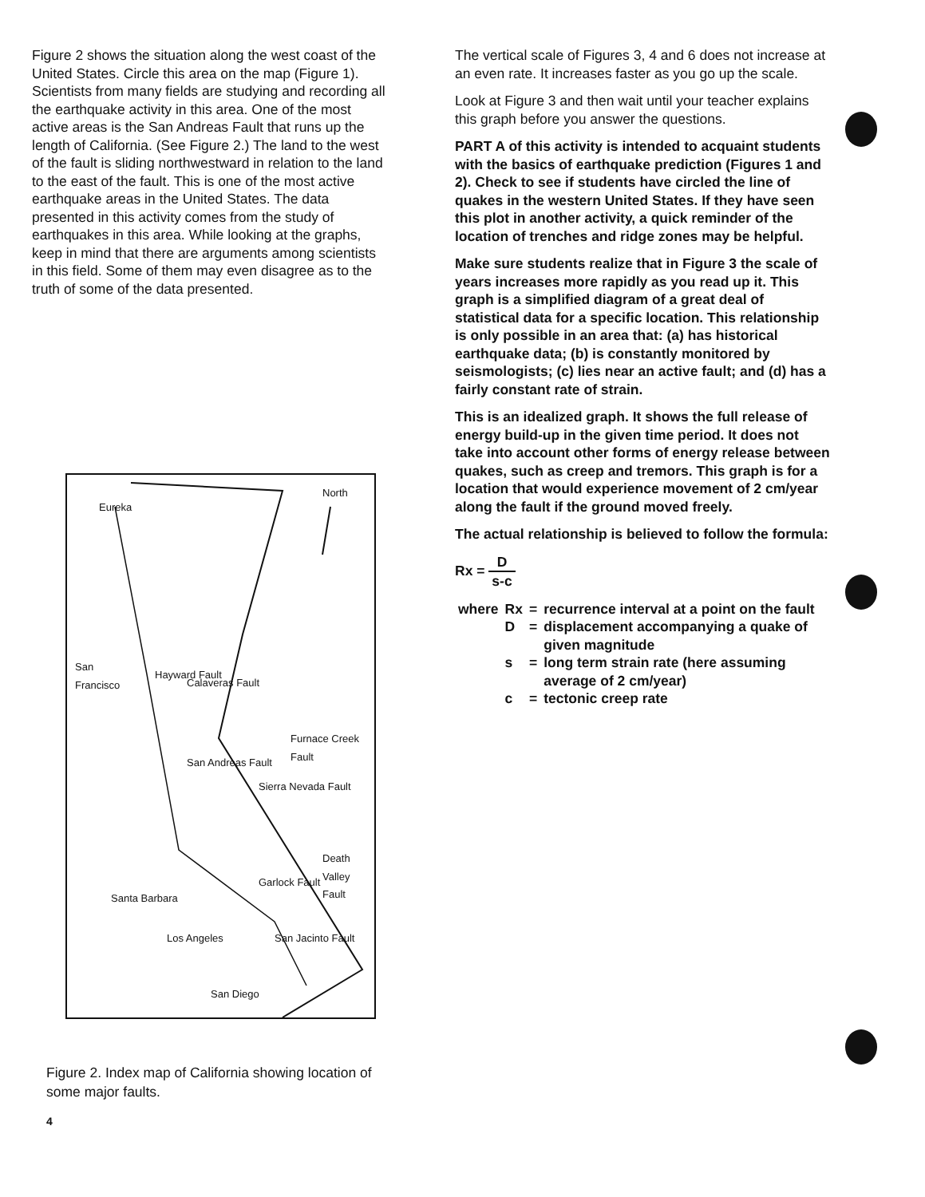Figure 2 shows the situation along the west coast of the United States. Circle this area on the map (Figure 1). Scientists from many fields are studying and recording all the earthquake activity in this area. One of the most active areas is the San Andreas Fault that runs up the length of California. (See Figure 2.) The land to the west of the fault is sliding northwestward in relation to the land to the east of the fault. This is one of the most active earthquake areas in the United States. The data presented in this activity comes from the study of earthquakes in this area. While looking at the graphs, keep in mind that there are arguments among scientists in this field. Some of them may even disagree as to the truth of some of the data presented.
Eureka
North
San
Francisco Hayward Fault
Calaveras Fault
San Andreas Fault
Sierra Nevada Fault
Furnace Creek Fault
Death Valley Fault
Garlock Fault
Santa Barbara
Los Angeles San Jacinto Fault
San Diego
Figure 2. Index map of California showing location of some major faults.
4
The vertical scale of Figures 3, 4 and 6 does not increase at an even rate. It increases faster as you go up the scale.
Look at Figure 3 and then wait until your teacher explains this graph before you answer the questions.
PART A of this activity is intended to acquaint students with the basics of earthquake prediction (Figures 1 and 2). Check to see if students have circled the line of quakes in the western United States. If they have seen this plot in another activity, a quick reminder of the location of trenches and ridge zones may be helpful.
Make sure students realize that in Figure 3 the scale of years increases more rapidly as you read up it. This graph is a simplified diagram of a great deal of statistical data for a specific location. This relationship is only possible in an area that: (a) has historical earthquake data; (b) is constantly monitored by seismologists; (c) lies near an active fault; and (d) has a fairly constant rate of strain.
This is an idealized graph. It shows the full release of energy build-up in the given time period. It does not take into account other forms of energy release between quakes, such as creep and tremors. This graph is for a location that would experience movement of 2 cm/year along the fault if the ground moved freely.
The actual relationship is believed to follow the formula:
Rx = D s-c
| where | Rx | = | recurrence interval at a point on the fault |
| | D | = | displacement accompanying a quake of given magnitude |
| | s | = | long term strain rate (here assuming average of 2 cm/year) |
| | c | = | tectonic creep rate |